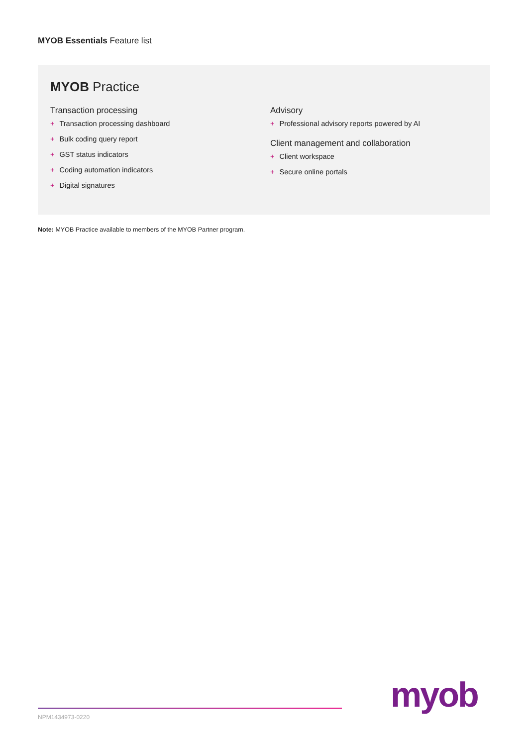MYOB Essentials Feature list
MYOB Practice
Transaction processing
+ Transaction processing dashboard
+ Bulk coding query report
+ GST status indicators
+ Coding automation indicators
+ Digital signatures
Advisory
+ Professional advisory reports powered by AI
Client management and collaboration
+ Client workspace
+ Secure online portals
Note: MYOB Practice available to members of the MYOB Partner program.
NPM1434973-0220
myob